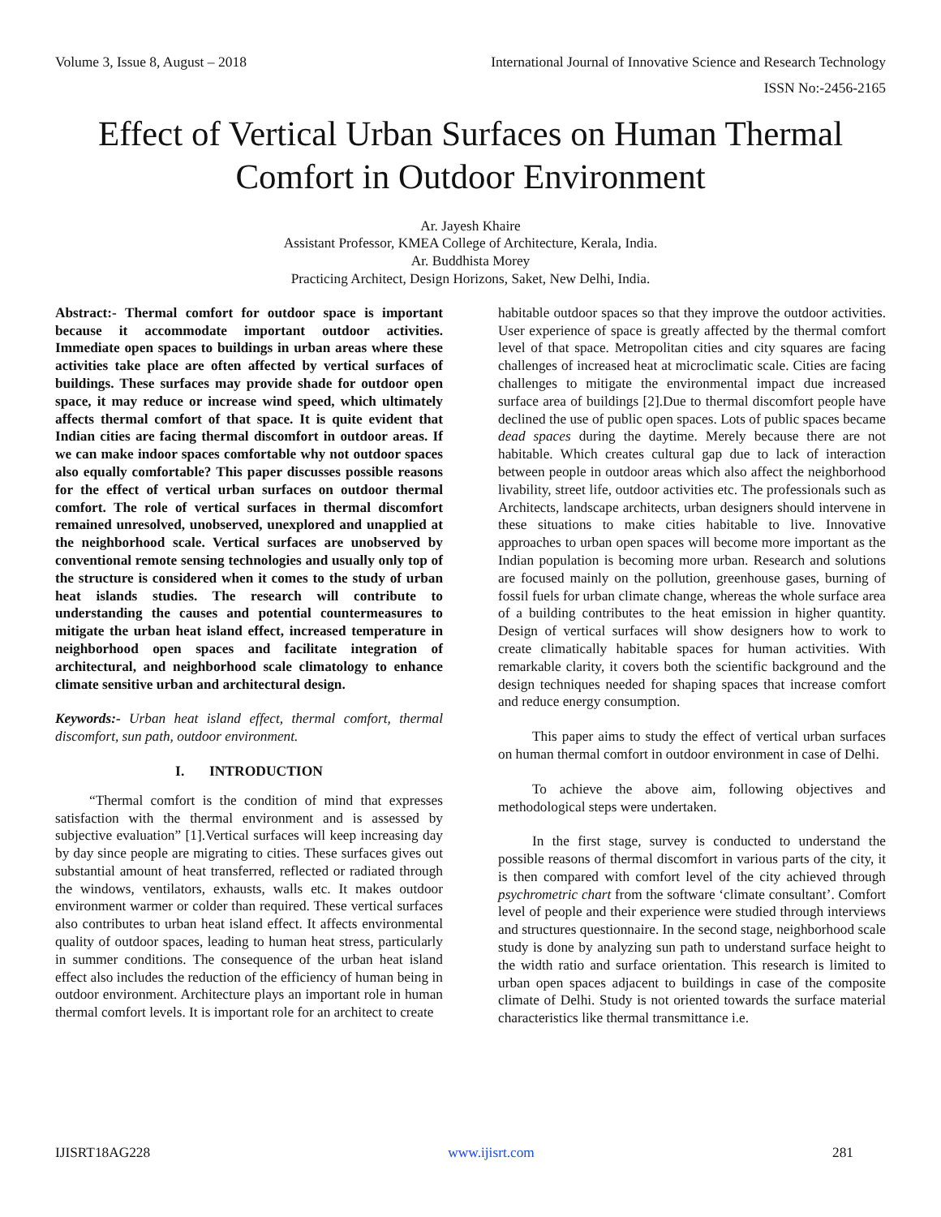Volume 3, Issue 8, August – 2018 International Journal of Innovative Science and Research Technology
ISSN No:-2456-2165
Effect of Vertical Urban Surfaces on Human Thermal Comfort in Outdoor Environment
Ar. Jayesh Khaire
Assistant Professor, KMEA College of Architecture, Kerala, India.
Ar. Buddhista Morey
Practicing Architect, Design Horizons, Saket, New Delhi, India.
Abstract:- Thermal comfort for outdoor space is important because it accommodate important outdoor activities. Immediate open spaces to buildings in urban areas where these activities take place are often affected by vertical surfaces of buildings. These surfaces may provide shade for outdoor open space, it may reduce or increase wind speed, which ultimately affects thermal comfort of that space. It is quite evident that Indian cities are facing thermal discomfort in outdoor areas. If we can make indoor spaces comfortable why not outdoor spaces also equally comfortable? This paper discusses possible reasons for the effect of vertical urban surfaces on outdoor thermal comfort. The role of vertical surfaces in thermal discomfort remained unresolved, unobserved, unexplored and unapplied at the neighborhood scale. Vertical surfaces are unobserved by conventional remote sensing technologies and usually only top of the structure is considered when it comes to the study of urban heat islands studies. The research will contribute to understanding the causes and potential countermeasures to mitigate the urban heat island effect, increased temperature in neighborhood open spaces and facilitate integration of architectural, and neighborhood scale climatology to enhance climate sensitive urban and architectural design.
Keywords:- Urban heat island effect, thermal comfort, thermal discomfort, sun path, outdoor environment.
I. INTRODUCTION
“Thermal comfort is the condition of mind that expresses satisfaction with the thermal environment and is assessed by subjective evaluation” [1].Vertical surfaces will keep increasing day by day since people are migrating to cities. These surfaces gives out substantial amount of heat transferred, reflected or radiated through the windows, ventilators, exhausts, walls etc. It makes outdoor environment warmer or colder than required. These vertical surfaces also contributes to urban heat island effect. It affects environmental quality of outdoor spaces, leading to human heat stress, particularly in summer conditions. The consequence of the urban heat island effect also includes the reduction of the efficiency of human being in outdoor environment. Architecture plays an important role in human thermal comfort levels. It is important role for an architect to create
habitable outdoor spaces so that they improve the outdoor activities. User experience of space is greatly affected by the thermal comfort level of that space. Metropolitan cities and city squares are facing challenges of increased heat at microclimatic scale. Cities are facing challenges to mitigate the environmental impact due increased surface area of buildings [2].Due to thermal discomfort people have declined the use of public open spaces. Lots of public spaces became dead spaces during the daytime. Merely because there are not habitable. Which creates cultural gap due to lack of interaction between people in outdoor areas which also affect the neighborhood livability, street life, outdoor activities etc. The professionals such as Architects, landscape architects, urban designers should intervene in these situations to make cities habitable to live. Innovative approaches to urban open spaces will become more important as the Indian population is becoming more urban. Research and solutions are focused mainly on the pollution, greenhouse gases, burning of fossil fuels for urban climate change, whereas the whole surface area of a building contributes to the heat emission in higher quantity. Design of vertical surfaces will show designers how to work to create climatically habitable spaces for human activities. With remarkable clarity, it covers both the scientific background and the design techniques needed for shaping spaces that increase comfort and reduce energy consumption.
This paper aims to study the effect of vertical urban surfaces on human thermal comfort in outdoor environment in case of Delhi.
To achieve the above aim, following objectives and methodological steps were undertaken.
In the first stage, survey is conducted to understand the possible reasons of thermal discomfort in various parts of the city, it is then compared with comfort level of the city achieved through psychrometric chart from the software ‘climate consultant’. Comfort level of people and their experience were studied through interviews and structures questionnaire. In the second stage, neighborhood scale study is done by analyzing sun path to understand surface height to the width ratio and surface orientation. This research is limited to urban open spaces adjacent to buildings in case of the composite climate of Delhi. Study is not oriented towards the surface material characteristics like thermal transmittance i.e.
IJISRT18AG228 www.ijisrt.com 281